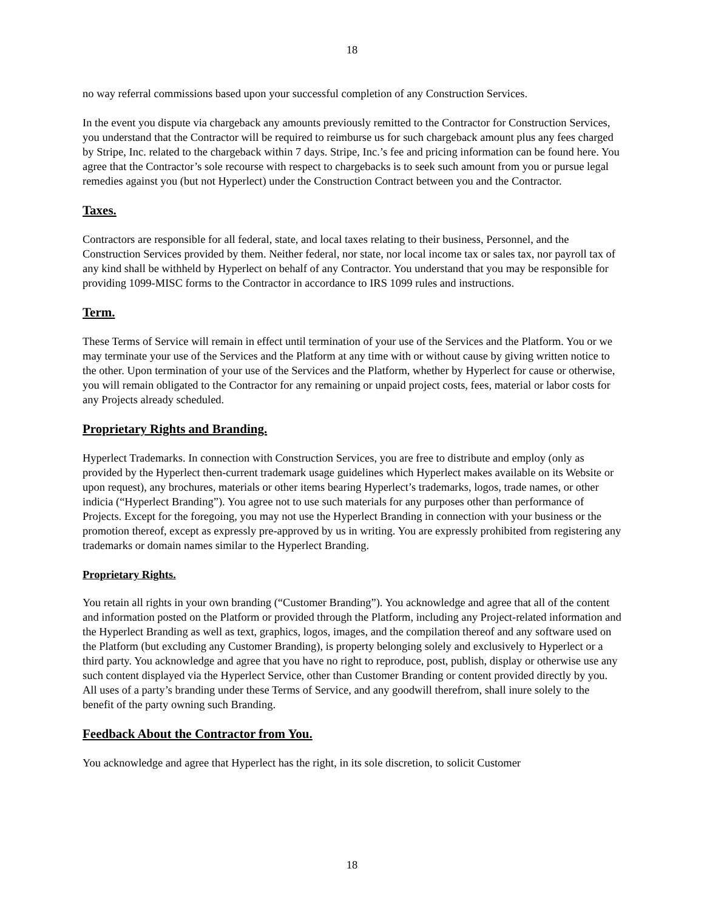18
no way referral commissions based upon your successful completion of any Construction Services.
In the event you dispute via chargeback any amounts previously remitted to the Contractor for Construction Services, you understand that the Contractor will be required to reimburse us for such chargeback amount plus any fees charged by Stripe, Inc. related to the chargeback within 7 days. Stripe, Inc.’s fee and pricing information can be found here. You agree that the Contractor’s sole recourse with respect to chargebacks is to seek such amount from you or pursue legal remedies against you (but not Hyperlect) under the Construction Contract between you and the Contractor.
Taxes.
Contractors are responsible for all federal, state, and local taxes relating to their business, Personnel, and the Construction Services provided by them. Neither federal, nor state, nor local income tax or sales tax, nor payroll tax of any kind shall be withheld by Hyperlect on behalf of any Contractor. You understand that you may be responsible for providing 1099-MISC forms to the Contractor in accordance to IRS 1099 rules and instructions.
Term.
These Terms of Service will remain in effect until termination of your use of the Services and the Platform. You or we may terminate your use of the Services and the Platform at any time with or without cause by giving written notice to the other. Upon termination of your use of the Services and the Platform, whether by Hyperlect for cause or otherwise, you will remain obligated to the Contractor for any remaining or unpaid project costs, fees, material or labor costs for any Projects already scheduled.
Proprietary Rights and Branding.
Hyperlect Trademarks. In connection with Construction Services, you are free to distribute and employ (only as provided by the Hyperlect then-current trademark usage guidelines which Hyperlect makes available on its Website or upon request), any brochures, materials or other items bearing Hyperlect’s trademarks, logos, trade names, or other indicia (“Hyperlect Branding”). You agree not to use such materials for any purposes other than performance of Projects. Except for the foregoing, you may not use the Hyperlect Branding in connection with your business or the promotion thereof, except as expressly pre-approved by us in writing. You are expressly prohibited from registering any trademarks or domain names similar to the Hyperlect Branding.
Proprietary Rights.
You retain all rights in your own branding (“Customer Branding”). You acknowledge and agree that all of the content and information posted on the Platform or provided through the Platform, including any Project-related information and the Hyperlect Branding as well as text, graphics, logos, images, and the compilation thereof and any software used on the Platform (but excluding any Customer Branding), is property belonging solely and exclusively to Hyperlect or a third party. You acknowledge and agree that you have no right to reproduce, post, publish, display or otherwise use any such content displayed via the Hyperlect Service, other than Customer Branding or content provided directly by you. All uses of a party’s branding under these Terms of Service, and any goodwill therefrom, shall inure solely to the benefit of the party owning such Branding.
Feedback About the Contractor from You.
You acknowledge and agree that Hyperlect has the right, in its sole discretion, to solicit Customer
18